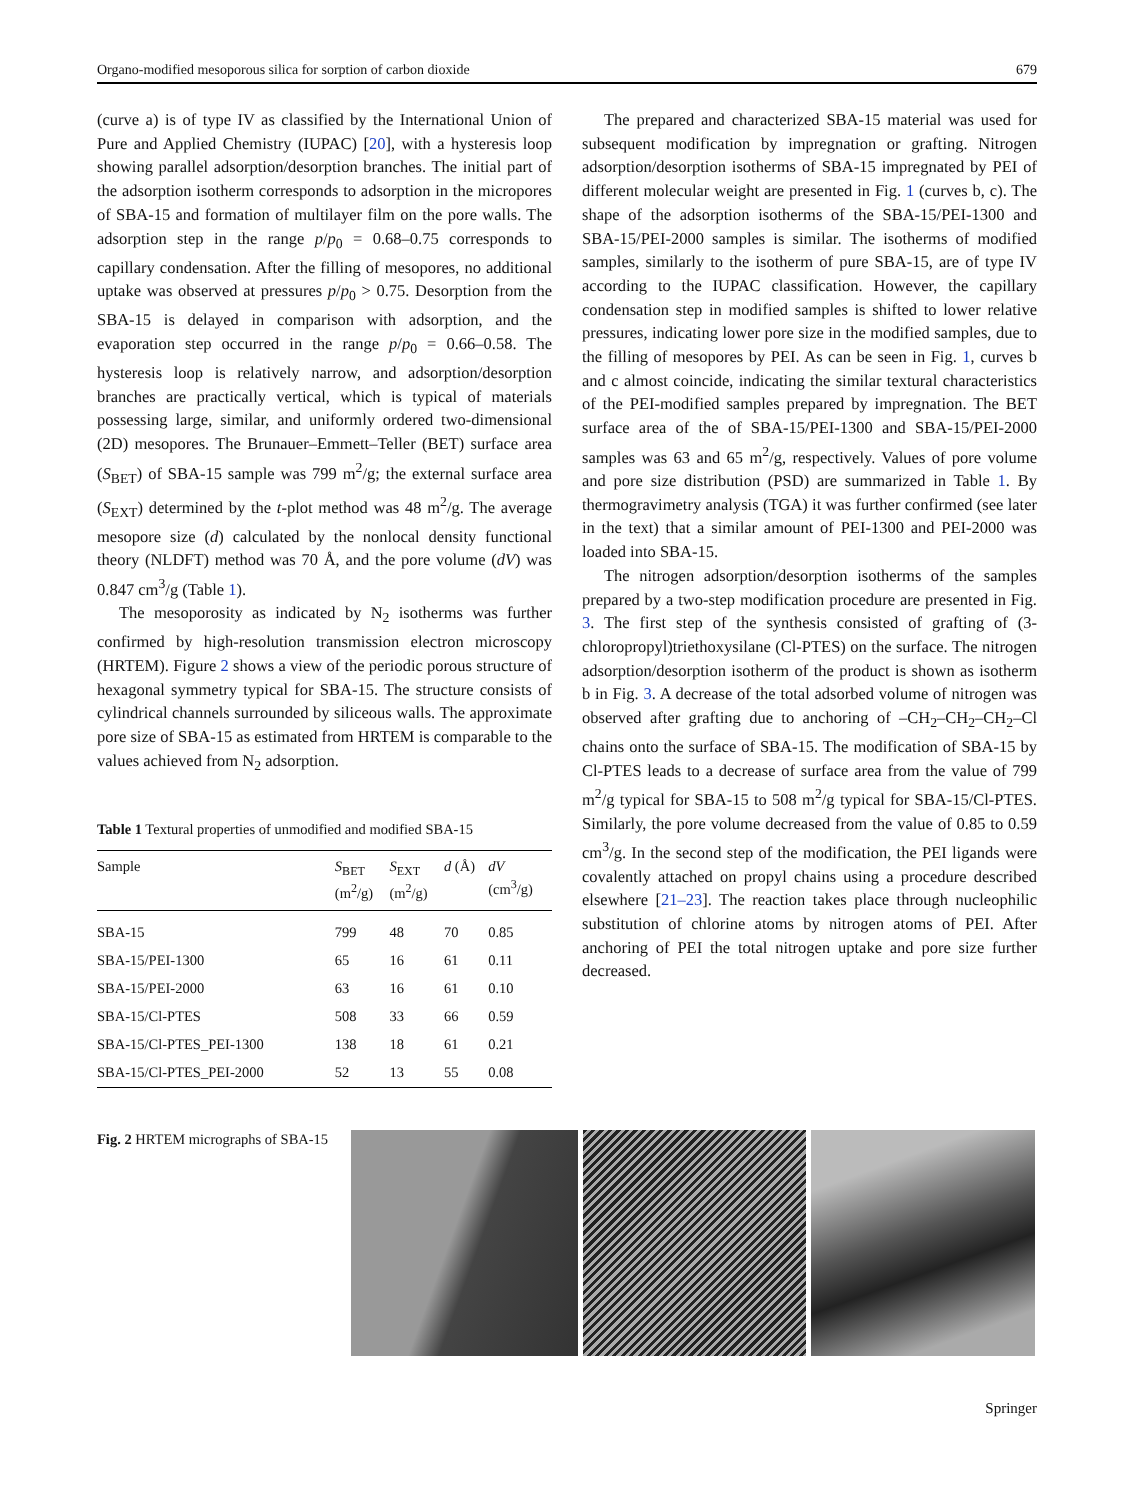Organo-modified mesoporous silica for sorption of carbon dioxide 679
(curve a) is of type IV as classified by the International Union of Pure and Applied Chemistry (IUPAC) [20], with a hysteresis loop showing parallel adsorption/desorption branches. The initial part of the adsorption isotherm corresponds to adsorption in the micropores of SBA-15 and formation of multilayer film on the pore walls. The adsorption step in the range p/p<sub>0</sub> = 0.68–0.75 corresponds to capillary condensation. After the filling of mesopores, no additional uptake was observed at pressures p/p<sub>0</sub> > 0.75. Desorption from the SBA-15 is delayed in comparison with adsorption, and the evaporation step occurred in the range p/p<sub>0</sub> = 0.66–0.58. The hysteresis loop is relatively narrow, and adsorption/desorption branches are practically vertical, which is typical of materials possessing large, similar, and uniformly ordered two-dimensional (2D) mesopores. The Brunauer–Emmett–Teller (BET) surface area (S<sub>BET</sub>) of SBA-15 sample was 799 m<sup>2</sup>/g; the external surface area (S<sub>EXT</sub>) determined by the t-plot method was 48 m<sup>2</sup>/g. The average mesopore size (d) calculated by the nonlocal density functional theory (NLDFT) method was 70 Å, and the pore volume (dV) was 0.847 cm<sup>3</sup>/g (Table 1).
The mesoporosity as indicated by N<sub>2</sub> isotherms was further confirmed by high-resolution transmission electron microscopy (HRTEM). Figure 2 shows a view of the periodic porous structure of hexagonal symmetry typical for SBA-15. The structure consists of cylindrical channels surrounded by siliceous walls. The approximate pore size of SBA-15 as estimated from HRTEM is comparable to the values achieved from N<sub>2</sub> adsorption.
Table 1 Textural properties of unmodified and modified SBA-15
| Sample | S<sub>BET</sub> (m<sup>2</sup>/g) | S<sub>EXT</sub> (m<sup>2</sup>/g) | d (Å) | dV (cm<sup>3</sup>/g) |
| --- | --- | --- | --- | --- |
| SBA-15 | 799 | 48 | 70 | 0.85 |
| SBA-15/PEI-1300 | 65 | 16 | 61 | 0.11 |
| SBA-15/PEI-2000 | 63 | 16 | 61 | 0.10 |
| SBA-15/Cl-PTES | 508 | 33 | 66 | 0.59 |
| SBA-15/Cl-PTES_PEI-1300 | 138 | 18 | 61 | 0.21 |
| SBA-15/Cl-PTES_PEI-2000 | 52 | 13 | 55 | 0.08 |
The prepared and characterized SBA-15 material was used for subsequent modification by impregnation or grafting. Nitrogen adsorption/desorption isotherms of SBA-15 impregnated by PEI of different molecular weight are presented in Fig. 1 (curves b, c). The shape of the adsorption isotherms of the SBA-15/PEI-1300 and SBA-15/PEI-2000 samples is similar. The isotherms of modified samples, similarly to the isotherm of pure SBA-15, are of type IV according to the IUPAC classification. However, the capillary condensation step in modified samples is shifted to lower relative pressures, indicating lower pore size in the modified samples, due to the filling of mesopores by PEI. As can be seen in Fig. 1, curves b and c almost coincide, indicating the similar textural characteristics of the PEI-modified samples prepared by impregnation. The BET surface area of the of SBA-15/PEI-1300 and SBA-15/PEI-2000 samples was 63 and 65 m<sup>2</sup>/g, respectively. Values of pore volume and pore size distribution (PSD) are summarized in Table 1. By thermogravimetry analysis (TGA) it was further confirmed (see later in the text) that a similar amount of PEI-1300 and PEI-2000 was loaded into SBA-15.
The nitrogen adsorption/desorption isotherms of the samples prepared by a two-step modification procedure are presented in Fig. 3. The first step of the synthesis consisted of grafting of (3-chloropropyl)triethoxysilane (Cl-PTES) on the surface. The nitrogen adsorption/desorption isotherm of the product is shown as isotherm b in Fig. 3. A decrease of the total adsorbed volume of nitrogen was observed after grafting due to anchoring of –CH<sub>2</sub>–CH<sub>2</sub>–CH<sub>2</sub>–Cl chains onto the surface of SBA-15. The modification of SBA-15 by Cl-PTES leads to a decrease of surface area from the value of 799 m<sup>2</sup>/g typical for SBA-15 to 508 m<sup>2</sup>/g typical for SBA-15/Cl-PTES. Similarly, the pore volume decreased from the value of 0.85 to 0.59 cm<sup>3</sup>/g. In the second step of the modification, the PEI ligands were covalently attached on propyl chains using a procedure described elsewhere [21–23]. The reaction takes place through nucleophilic substitution of chlorine atoms by nitrogen atoms of PEI. After anchoring of PEI the total nitrogen uptake and pore size further decreased.
Fig. 2 HRTEM micrographs of SBA-15
Springer